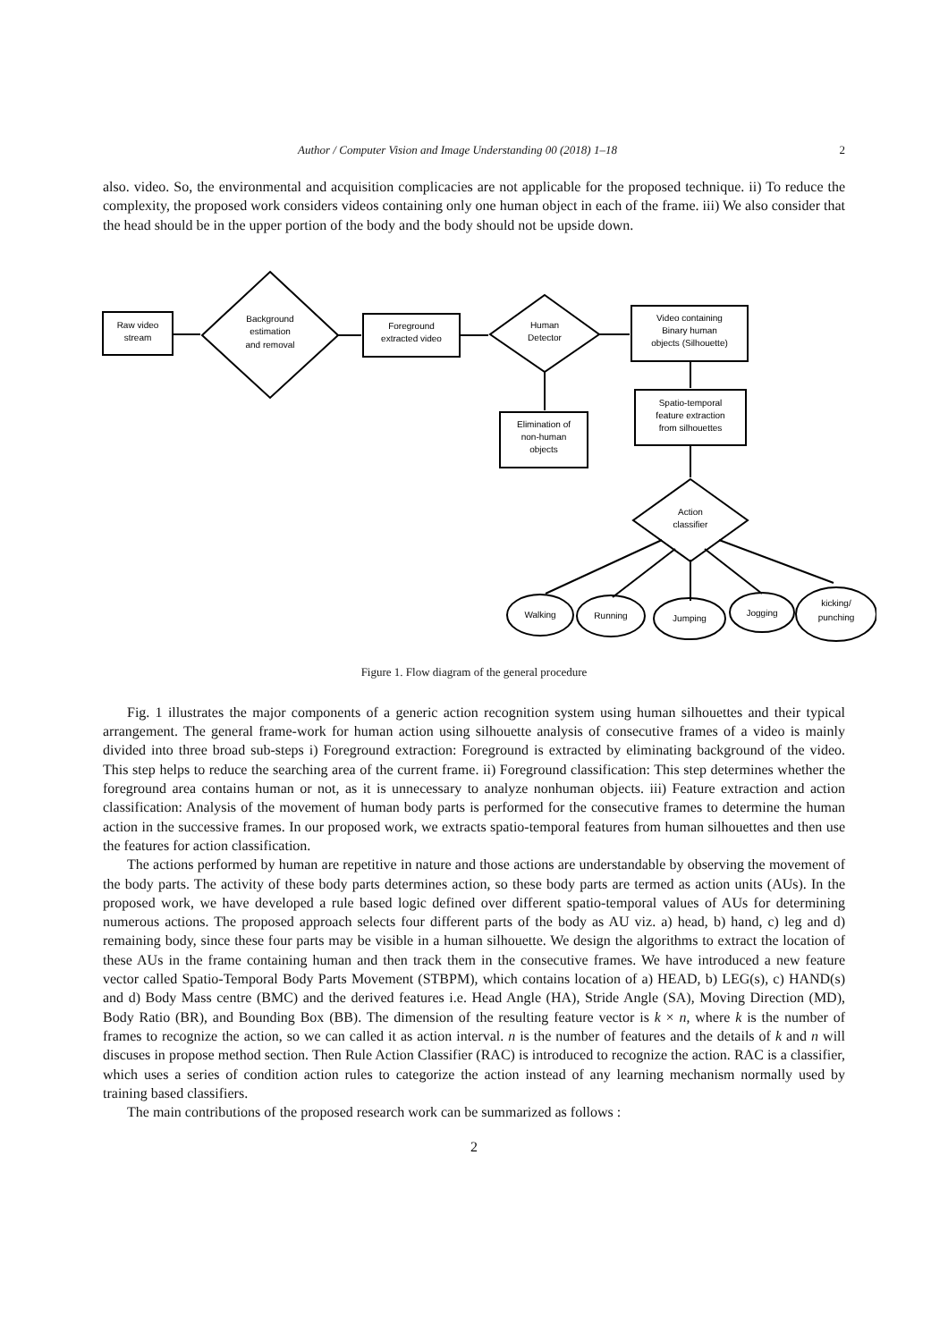Author / Computer Vision and Image Understanding 00 (2018) 1–18 2
also. video. So, the environmental and acquisition complicacies are not applicable for the proposed technique. ii) To reduce the complexity, the proposed work considers videos containing only one human object in each of the frame. iii) We also consider that the head should be in the upper portion of the body and the body should not be upside down.
Raw video
stream
Background
estimation
and removal
Foreground
extracted video
Human
Detector
Video containing
Binary human
objects (Silhouette)
Elimination of
non-human
objects
Spatio-temporal
feature extraction
from silhouettes
Action
classifier
Walking
Running
Jumping
Jogging
kicking/
punching
Figure 1. Flow diagram of the general procedure
Fig. 1 illustrates the major components of a generic action recognition system using human silhouettes and their typical arrangement. The general frame-work for human action using silhouette analysis of consecutive frames of a video is mainly divided into three broad sub-steps i) Foreground extraction: Foreground is extracted by eliminating background of the video. This step helps to reduce the searching area of the current frame. ii) Foreground classification: This step determines whether the foreground area contains human or not, as it is unnecessary to analyze nonhuman objects. iii) Feature extraction and action classification: Analysis of the movement of human body parts is performed for the consecutive frames to determine the human action in the successive frames. In our proposed work, we extracts spatio-temporal features from human silhouettes and then use the features for action classification.
The actions performed by human are repetitive in nature and those actions are understandable by observing the movement of the body parts. The activity of these body parts determines action, so these body parts are termed as action units (AUs). In the proposed work, we have developed a rule based logic defined over different spatio-temporal values of AUs for determining numerous actions. The proposed approach selects four different parts of the body as AU viz. a) head, b) hand, c) leg and d) remaining body, since these four parts may be visible in a human silhouette. We design the algorithms to extract the location of these AUs in the frame containing human and then track them in the consecutive frames. We have introduced a new feature vector called Spatio-Temporal Body Parts Movement (STBPM), which contains location of a) HEAD, b) LEG(s), c) HAND(s) and d) Body Mass centre (BMC) and the derived features i.e. Head Angle (HA), Stride Angle (SA), Moving Direction (MD), Body Ratio (BR), and Bounding Box (BB). The dimension of the resulting feature vector is k × n, where k is the number of frames to recognize the action, so we can called it as action interval. n is the number of features and the details of k and n will discuses in propose method section. Then Rule Action Classifier (RAC) is introduced to recognize the action. RAC is a classifier, which uses a series of condition action rules to categorize the action instead of any learning mechanism normally used by training based classifiers.
The main contributions of the proposed research work can be summarized as follows :
2